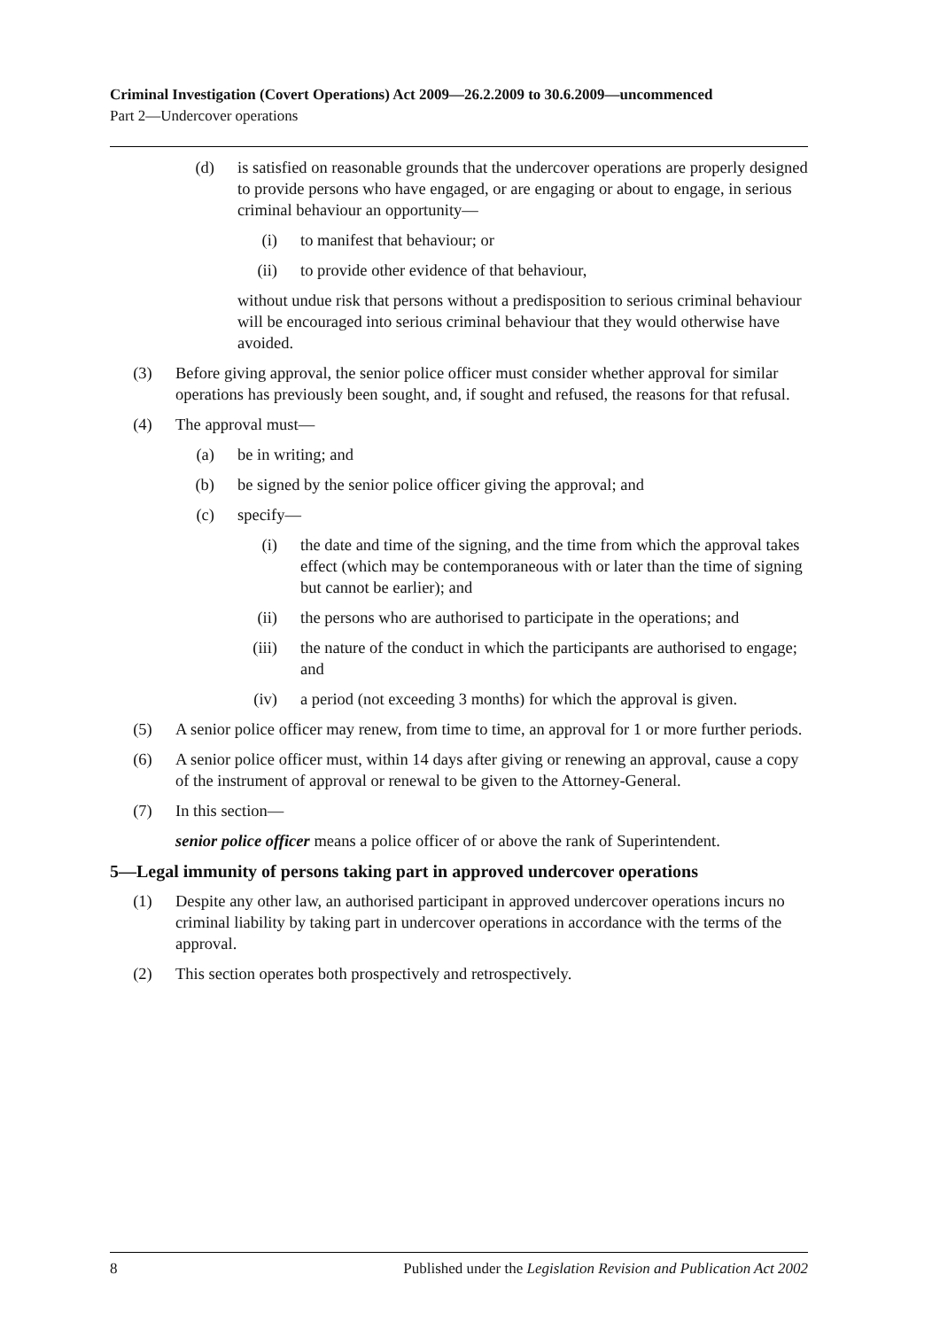Criminal Investigation (Covert Operations) Act 2009—26.2.2009 to 30.6.2009—uncommenced
Part 2—Undercover operations
(d) is satisfied on reasonable grounds that the undercover operations are properly designed to provide persons who have engaged, or are engaging or about to engage, in serious criminal behaviour an opportunity—
(i) to manifest that behaviour; or
(ii) to provide other evidence of that behaviour,
without undue risk that persons without a predisposition to serious criminal behaviour will be encouraged into serious criminal behaviour that they would otherwise have avoided.
(3) Before giving approval, the senior police officer must consider whether approval for similar operations has previously been sought, and, if sought and refused, the reasons for that refusal.
(4) The approval must—
(a) be in writing; and
(b) be signed by the senior police officer giving the approval; and
(c) specify—
(i) the date and time of the signing, and the time from which the approval takes effect (which may be contemporaneous with or later than the time of signing but cannot be earlier); and
(ii) the persons who are authorised to participate in the operations; and
(iii) the nature of the conduct in which the participants are authorised to engage; and
(iv) a period (not exceeding 3 months) for which the approval is given.
(5) A senior police officer may renew, from time to time, an approval for 1 or more further periods.
(6) A senior police officer must, within 14 days after giving or renewing an approval, cause a copy of the instrument of approval or renewal to be given to the Attorney-General.
(7) In this section—
senior police officer means a police officer of or above the rank of Superintendent.
5—Legal immunity of persons taking part in approved undercover operations
(1) Despite any other law, an authorised participant in approved undercover operations incurs no criminal liability by taking part in undercover operations in accordance with the terms of the approval.
(2) This section operates both prospectively and retrospectively.
8 Published under the Legislation Revision and Publication Act 2002